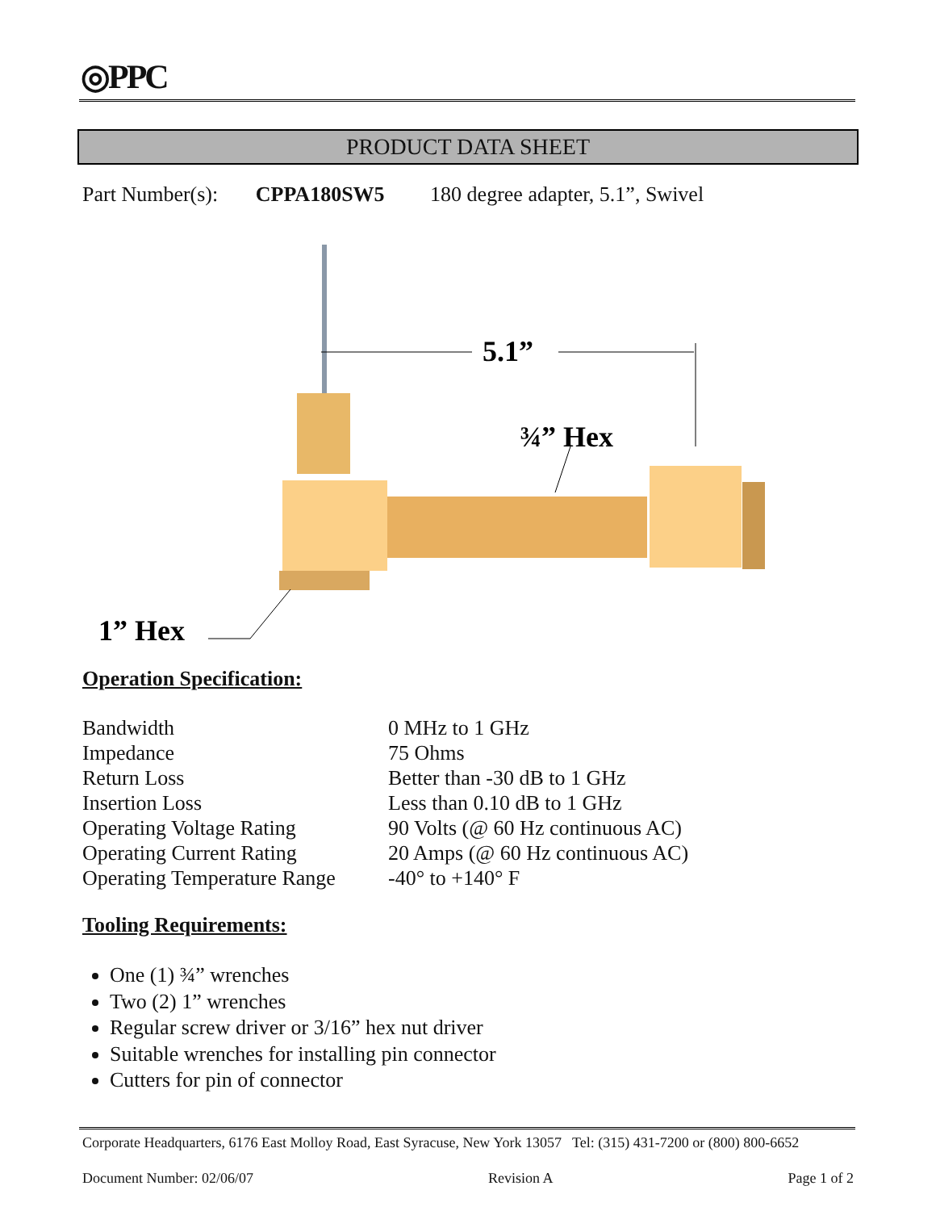◎PPC
PRODUCT DATA SHEET
Part Number(s): CPPA180SW5 180 degree adapter, 5.1”, Swivel
5.1”
¾” Hex
1” Hex
Operation Specification:
| Bandwidth | 0 MHz to 1 GHz |
| Impedance | 75 Ohms |
| Return Loss | Better than -30 dB to 1 GHz |
| Insertion Loss | Less than 0.10 dB to 1 GHz |
| Operating Voltage Rating | 90 Volts (@ 60 Hz continuous AC) |
| Operating Current Rating | 20 Amps (@ 60 Hz continuous AC) |
| Operating Temperature Range | -40° to +140° F |
Tooling Requirements:
One (1) ¾” wrenches
Two (2) 1” wrenches
Regular screw driver or 3/16” hex nut driver
Suitable wrenches for installing pin connector
Cutters for pin of connector
Corporate Headquarters, 6176 East Molloy Road, East Syracuse, New York 13057 Tel: (315) 431-7200 or (800) 800-6652
Document Number: 02/06/07 Revision A Page 1 of 2